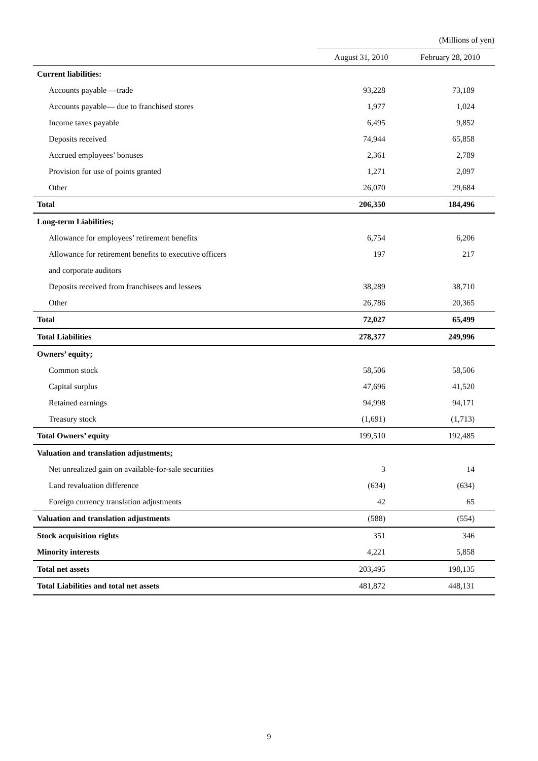(Millions of yen)
| | August 31, 2010 | February 28, 2010 |
| --- | --- | --- |
| Current liabilities: | | |
| Accounts payable —trade | 93,228 | 73,189 |
| Accounts payable— due to franchised stores | 1,977 | 1,024 |
| Income taxes payable | 6,495 | 9,852 |
| Deposits received | 74,944 | 65,858 |
| Accrued employees’ bonuses | 2,361 | 2,789 |
| Provision for use of points granted | 1,271 | 2,097 |
| Other | 26,070 | 29,684 |
| Total | 206,350 | 184,496 |
| Long-term Liabilities; | | |
| Allowance for employees’ retirement benefits | 6,754 | 6,206 |
| Allowance for retirement benefits to executive officers | 197 | 217 |
| and corporate auditors | | |
| Deposits received from franchisees and lessees | 38,289 | 38,710 |
| Other | 26,786 | 20,365 |
| Total | 72,027 | 65,499 |
| Total Liabilities | 278,377 | 249,996 |
| Owners’ equity; | | |
| Common stock | 58,506 | 58,506 |
| Capital surplus | 47,696 | 41,520 |
| Retained earnings | 94,998 | 94,171 |
| Treasury stock | (1,691) | (1,713) |
| Total Owners’ equity | 199,510 | 192,485 |
| Valuation and translation adjustments; | | |
| Net unrealized gain on available-for-sale securities | 3 | 14 |
| Land revaluation difference | (634) | (634) |
| Foreign currency translation adjustments | 42 | 65 |
| Valuation and translation adjustments | (588) | (554) |
| Stock acquisition rights | 351 | 346 |
| Minority interests | 4,221 | 5,858 |
| Total net assets | 203,495 | 198,135 |
| Total Liabilities and total net assets | 481,872 | 448,131 |
9